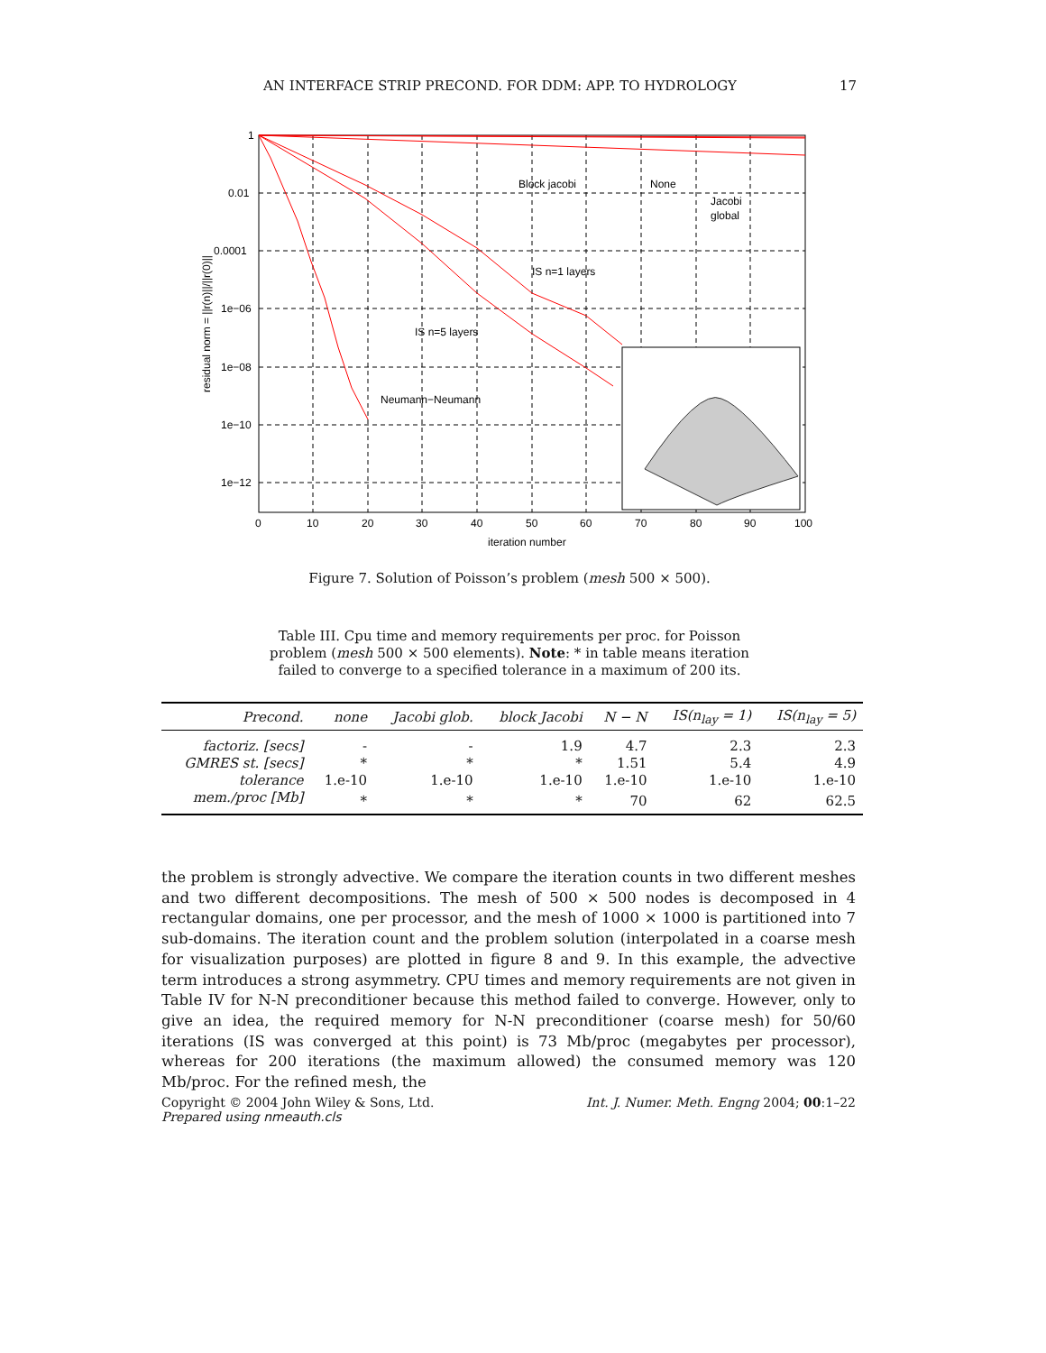AN INTERFACE STRIP PRECOND. FOR DDM: APP. TO HYDROLOGY 17
1
0.01
0.0001
1e−06
1e−08
1e−10
1e−12
0
10
20
30
40
50
60
70
80
90
100
iteration number
residual norm = ||r(n)||/||r(0)||
Block jacobi
None
Jacobi
global
IS n=1 layers
IS n=5 layers
Neumann−Neumann
Figure 7. Solution of Poisson’s problem (mesh 500 × 500).
Table III. Cpu time and memory requirements per proc. for Poisson problem (mesh 500 × 500 elements). Note: * in table means iteration failed to converge to a specified tolerance in a maximum of 200 its.
| Precond. | none | Jacobi glob. | block Jacobi | N − N | IS(n<sub>lay</sub> = 1) | IS(n<sub>lay</sub> = 5) |
| --- | --- | --- | --- | --- | --- | --- |
| factoriz. [secs] | - | - | 1.9 | 4.7 | 2.3 | 2.3 |
| GMRES st. [secs] | * | * | * | 1.51 | 5.4 | 4.9 |
| tolerance | 1.e-10 | 1.e-10 | 1.e-10 | 1.e-10 | 1.e-10 | 1.e-10 |
| mem./proc [Mb] | * | * | * | 70 | 62 | 62.5 |
the problem is strongly advective. We compare the iteration counts in two different meshes and two different decompositions. The mesh of 500 × 500 nodes is decomposed in 4 rectangular domains, one per processor, and the mesh of 1000 × 1000 is partitioned into 7 sub-domains. The iteration count and the problem solution (interpolated in a coarse mesh for visualization purposes) are plotted in figure 8 and 9. In this example, the advective term introduces a strong asymmetry. CPU times and memory requirements are not given in Table IV for N-N preconditioner because this method failed to converge. However, only to give an idea, the required memory for N-N preconditioner (coarse mesh) for 50/60 iterations (IS was converged at this point) is 73 Mb/proc (megabytes per processor), whereas for 200 iterations (the maximum allowed) the consumed memory was 120 Mb/proc. For the refined mesh, the
Copyright © 2004 John Wiley & Sons, Ltd.
Prepared using nmeauth.cls
Int. J. Numer. Meth. Engng 2004; 00:1–22